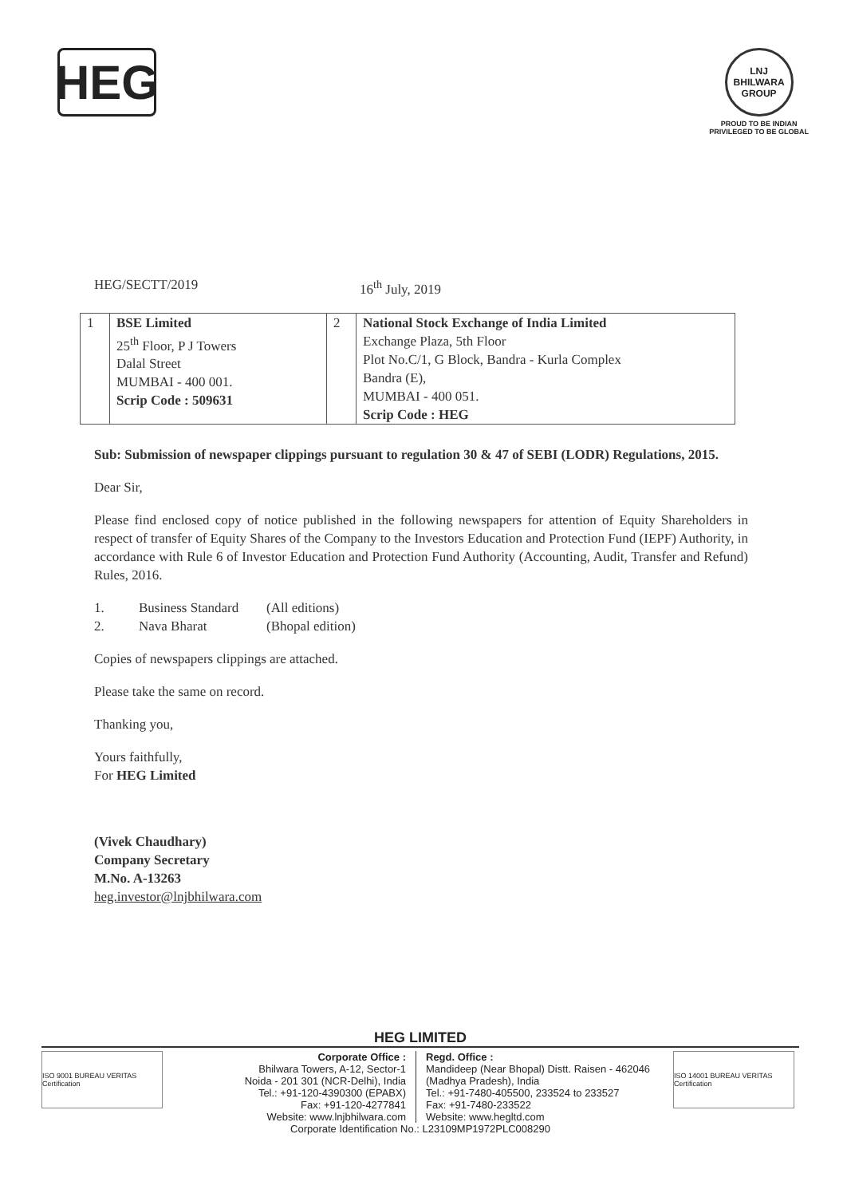HEG
LNJ BHILWARA GROUP
PROUD TO BE INDIAN
PRIVILEGED TO BE GLOBAL
HEG/SECTT/2019 16<sup>th</sup> July, 2019
| 1 | BSE Limited 25<sup>th</sup> Floor, P J Towers Dalal Street MUMBAI - 400 001. Scrip Code : 509631 | 2 | National Stock Exchange of India Limited Exchange Plaza, 5th Floor Plot No.C/1, G Block, Bandra - Kurla Complex Bandra (E), MUMBAI - 400 051. Scrip Code : HEG |
Sub: Submission of newspaper clippings pursuant to regulation 30 & 47 of SEBI (LODR) Regulations, 2015.
Dear Sir,
Please find enclosed copy of notice published in the following newspapers for attention of Equity Shareholders in respect of transfer of Equity Shares of the Company to the Investors Education and Protection Fund (IEPF) Authority, in accordance with Rule 6 of Investor Education and Protection Fund Authority (Accounting, Audit, Transfer and Refund) Rules, 2016.
1. Business Standard (All editions)
2. Nava Bharat (Bhopal edition)
Copies of newspapers clippings are attached.
Please take the same on record.
Thanking you,
Yours faithfully,
For HEG Limited
(Vivek Chaudhary)
Company Secretary
M.No. A-13263
heg.investor@lnjbhilwara.com
HEG LIMITED
ISO 9001 BUREAU VERITAS Certification
Corporate Office :
Bhilwara Towers, A-12, Sector-1
Noida - 201 301 (NCR-Delhi), India
Tel.: +91-120-4390300 (EPABX)
Fax: +91-120-4277841
Website: www.lnjbhilwara.com
Regd. Office :
Mandideep (Near Bhopal) Distt. Raisen - 462046
(Madhya Pradesh), India
Tel.: +91-7480-405500, 233524 to 233527
Fax: +91-7480-233522
Website: www.hegltd.com
ISO 14001 BUREAU VERITAS Certification
Corporate Identification No.: L23109MP1972PLC008290